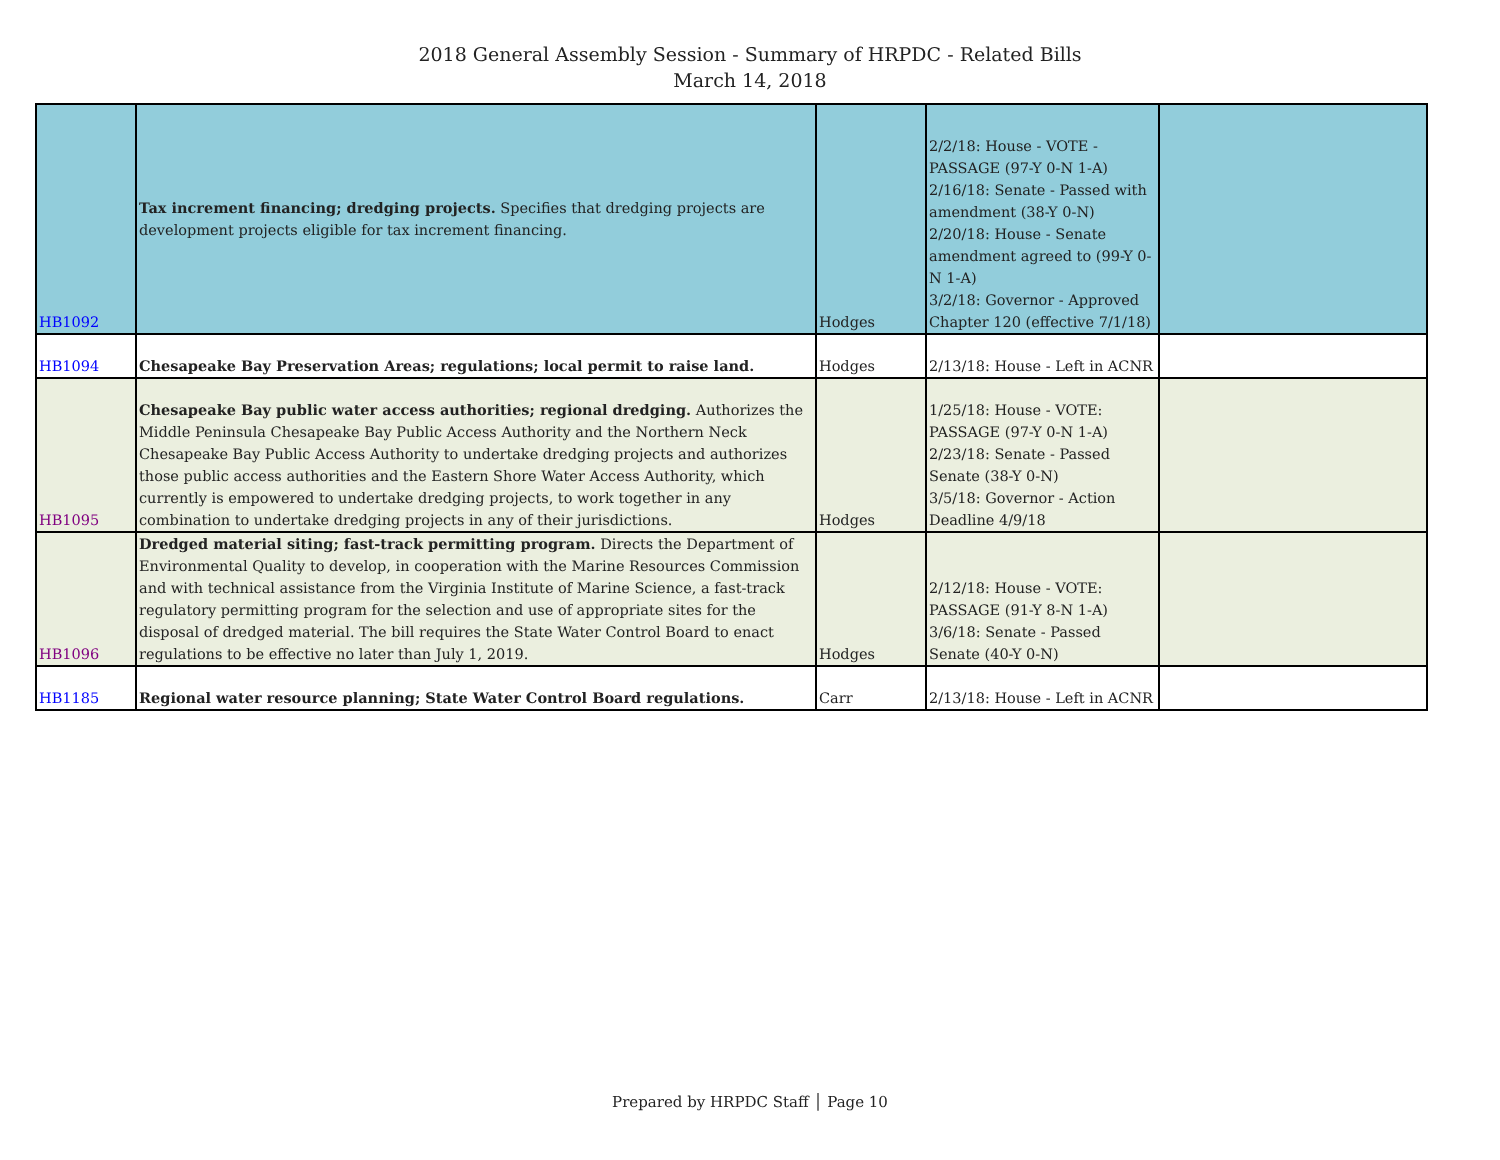2018 General Assembly Session - Summary of HRPDC - Related Bills
March 14, 2018
| HB1092 | Tax increment financing; dredging projects. Specifies that dredging projects are development projects eligible for tax increment financing. | Hodges | 2/2/18: House - VOTE - PASSAGE (97-Y 0-N 1-A) 2/16/18: Senate - Passed with amendment (38-Y 0-N) 2/20/18: House - Senate amendment agreed to (99-Y 0-N 1-A) 3/2/18: Governor - Approved Chapter 120 (effective 7/1/18) | |
| HB1094 | Chesapeake Bay Preservation Areas; regulations; local permit to raise land. | Hodges | 2/13/18: House - Left in ACNR | |
| HB1095 | Chesapeake Bay public water access authorities; regional dredging. Authorizes the Middle Peninsula Chesapeake Bay Public Access Authority and the Northern Neck Chesapeake Bay Public Access Authority to undertake dredging projects and authorizes those public access authorities and the Eastern Shore Water Access Authority, which currently is empowered to undertake dredging projects, to work together in any combination to undertake dredging projects in any of their jurisdictions. | Hodges | 1/25/18: House - VOTE: PASSAGE (97-Y 0-N 1-A) 2/23/18: Senate - Passed Senate (38-Y 0-N) 3/5/18: Governor - Action Deadline 4/9/18 | |
| HB1096 | Dredged material siting; fast-track permitting program. Directs the Department of Environmental Quality to develop, in cooperation with the Marine Resources Commission and with technical assistance from the Virginia Institute of Marine Science, a fast-track regulatory permitting program for the selection and use of appropriate sites for the disposal of dredged material. The bill requires the State Water Control Board to enact regulations to be effective no later than July 1, 2019. | Hodges | 2/12/18: House - VOTE: PASSAGE (91-Y 8-N 1-A) 3/6/18: Senate - Passed Senate (40-Y 0-N) | |
| HB1185 | Regional water resource planning; State Water Control Board regulations. | Carr | 2/13/18: House - Left in ACNR | |
Prepared by HRPDC Staff │ Page 10